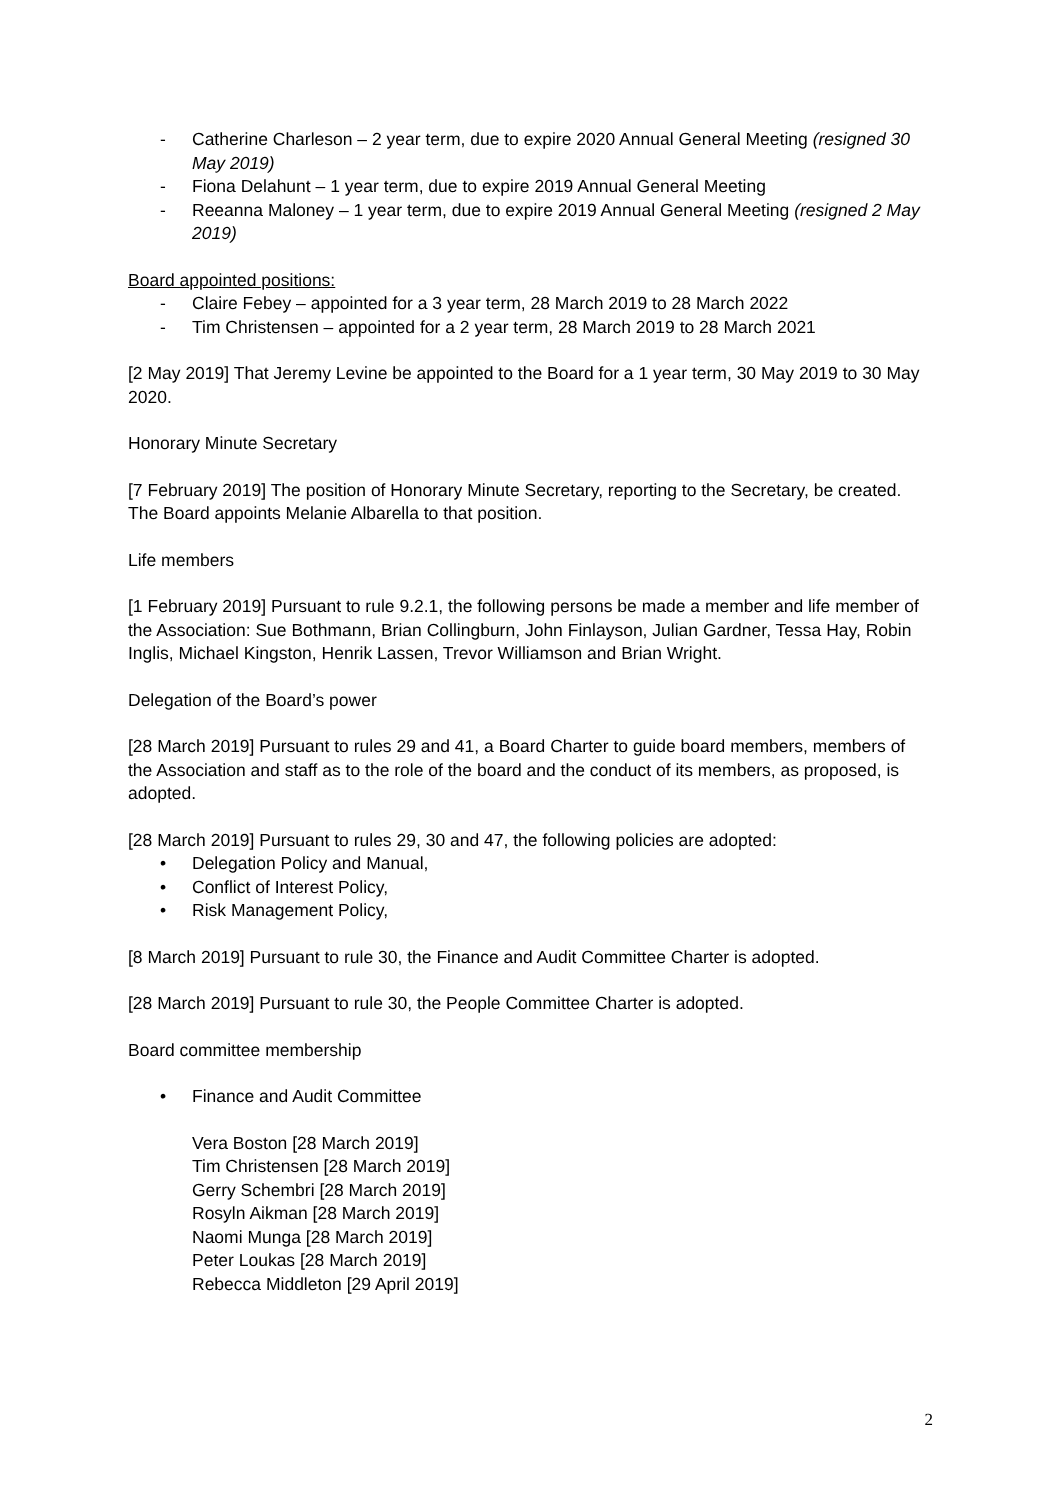- Catherine Charleson – 2 year term, due to expire 2020 Annual General Meeting (resigned 30 May 2019)
- Fiona Delahunt – 1 year term, due to expire 2019 Annual General Meeting
- Reeanna Maloney – 1 year term, due to expire 2019 Annual General Meeting (resigned 2 May 2019)
Board appointed positions:
- Claire Febey – appointed for a 3 year term, 28 March 2019 to 28 March 2022
- Tim Christensen – appointed for a 2 year term, 28 March 2019 to 28 March 2021
[2 May 2019] That Jeremy Levine be appointed to the Board for a 1 year term, 30 May 2019 to 30 May 2020.
Honorary Minute Secretary
[7 February 2019] The position of Honorary Minute Secretary, reporting to the Secretary, be created. The Board appoints Melanie Albarella to that position.
Life members
[1 February 2019] Pursuant to rule 9.2.1, the following persons be made a member and life member of the Association: Sue Bothmann, Brian Collingburn, John Finlayson, Julian Gardner, Tessa Hay, Robin Inglis, Michael Kingston, Henrik Lassen, Trevor Williamson and Brian Wright.
Delegation of the Board’s power
[28 March 2019] Pursuant to rules 29 and 41, a Board Charter to guide board members, members of the Association and staff as to the role of the board and the conduct of its members, as proposed, is adopted.
[28 March 2019] Pursuant to rules 29, 30 and 47, the following policies are adopted:
• Delegation Policy and Manual,
• Conflict of Interest Policy,
• Risk Management Policy,
[8 March 2019] Pursuant to rule 30, the Finance and Audit Committee Charter is adopted.
[28 March 2019] Pursuant to rule 30, the People Committee Charter is adopted.
Board committee membership
• Finance and Audit Committee
Vera Boston [28 March 2019]
Tim Christensen [28 March 2019]
Gerry Schembri [28 March 2019]
Rosyln Aikman [28 March 2019]
Naomi Munga [28 March 2019]
Peter Loukas [28 March 2019]
Rebecca Middleton [29 April 2019]
2